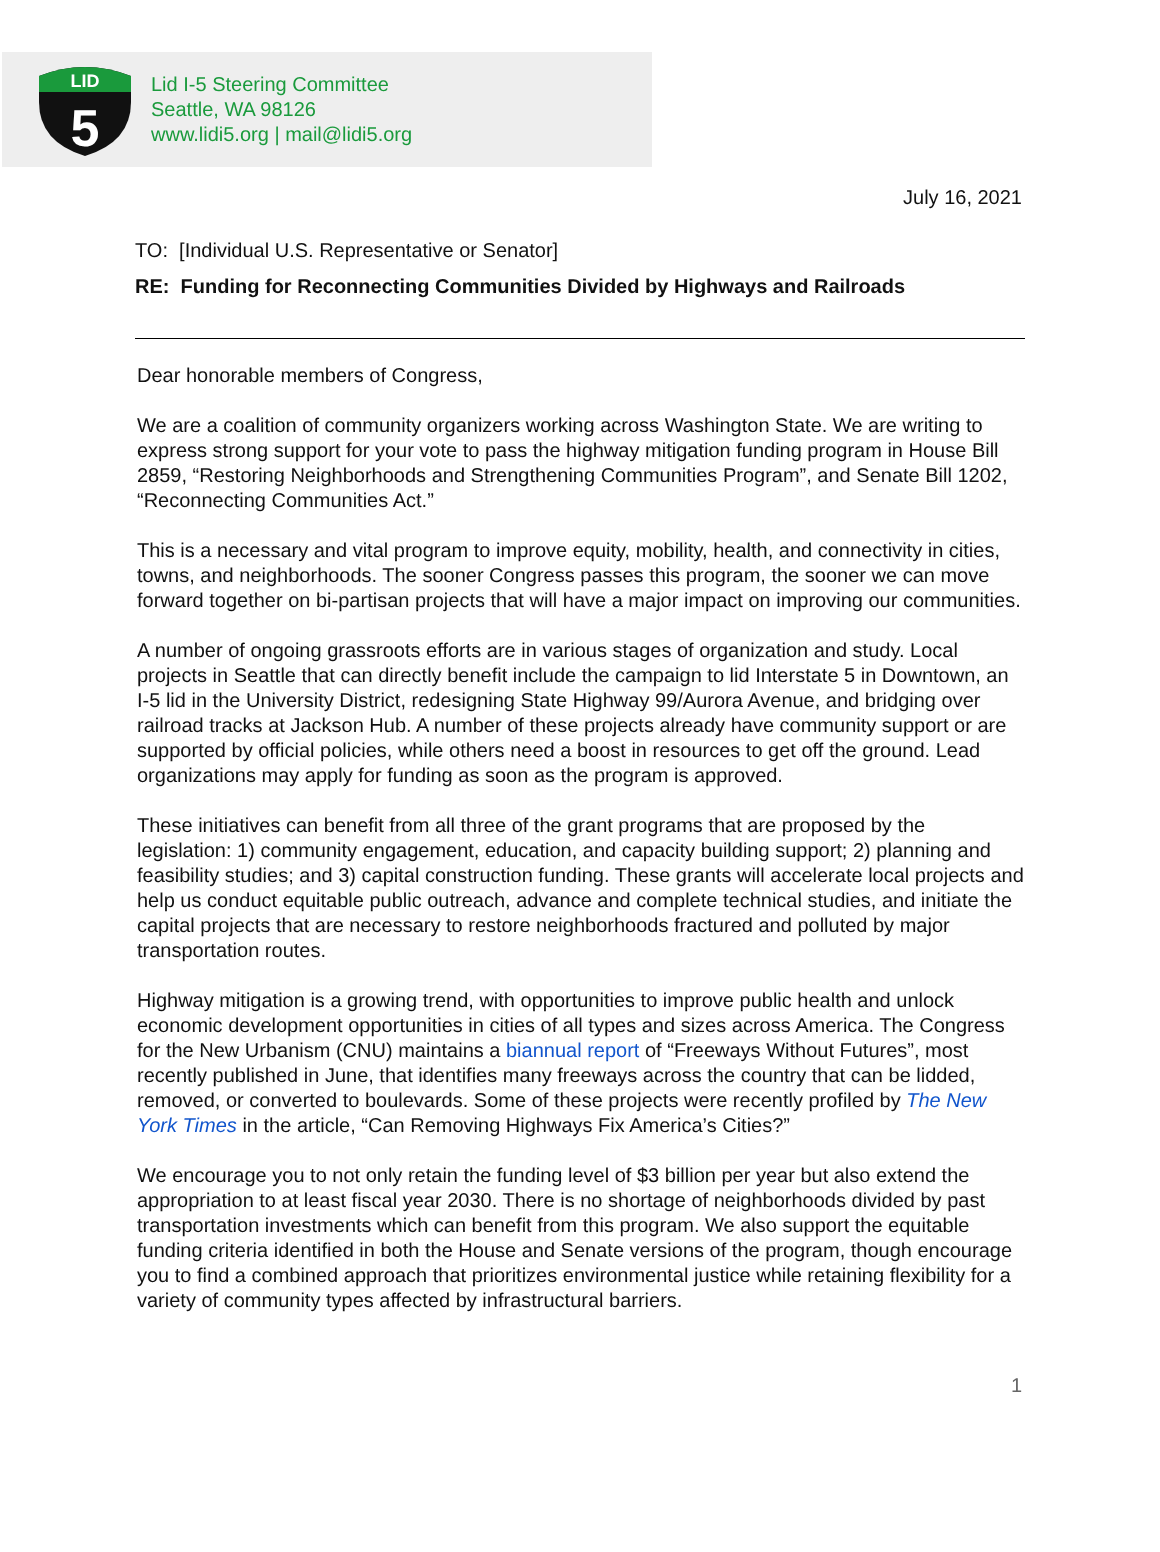LID
5
Lid I-5 Steering Committee
Seattle, WA 98126
www.lidi5.org | mail@lidi5.org
July 16, 2021
TO: [Individual U.S. Representative or Senator]
RE: Funding for Reconnecting Communities Divided by Highways and Railroads
Dear honorable members of Congress,
We are a coalition of community organizers working across Washington State. We are writing to express strong support for your vote to pass the highway mitigation funding program in House Bill 2859, “Restoring Neighborhoods and Strengthening Communities Program”, and Senate Bill 1202, “Reconnecting Communities Act.”
This is a necessary and vital program to improve equity, mobility, health, and connectivity in cities, towns, and neighborhoods. The sooner Congress passes this program, the sooner we can move forward together on bi-partisan projects that will have a major impact on improving our communities.
A number of ongoing grassroots efforts are in various stages of organization and study. Local projects in Seattle that can directly benefit include the campaign to lid Interstate 5 in Downtown, an I-5 lid in the University District, redesigning State Highway 99/Aurora Avenue, and bridging over railroad tracks at Jackson Hub. A number of these projects already have community support or are supported by official policies, while others need a boost in resources to get off the ground. Lead organizations may apply for funding as soon as the program is approved.
These initiatives can benefit from all three of the grant programs that are proposed by the legislation: 1) community engagement, education, and capacity building support; 2) planning and feasibility studies; and 3) capital construction funding. These grants will accelerate local projects and help us conduct equitable public outreach, advance and complete technical studies, and initiate the capital projects that are necessary to restore neighborhoods fractured and polluted by major transportation routes.
Highway mitigation is a growing trend, with opportunities to improve public health and unlock economic development opportunities in cities of all types and sizes across America. The Congress for the New Urbanism (CNU) maintains a biannual report of “Freeways Without Futures”, most recently published in June, that identifies many freeways across the country that can be lidded, removed, or converted to boulevards. Some of these projects were recently profiled by The New York Times in the article, “Can Removing Highways Fix America’s Cities?”
We encourage you to not only retain the funding level of $3 billion per year but also extend the appropriation to at least fiscal year 2030. There is no shortage of neighborhoods divided by past transportation investments which can benefit from this program. We also support the equitable funding criteria identified in both the House and Senate versions of the program, though encourage you to find a combined approach that prioritizes environmental justice while retaining flexibility for a variety of community types affected by infrastructural barriers.
1